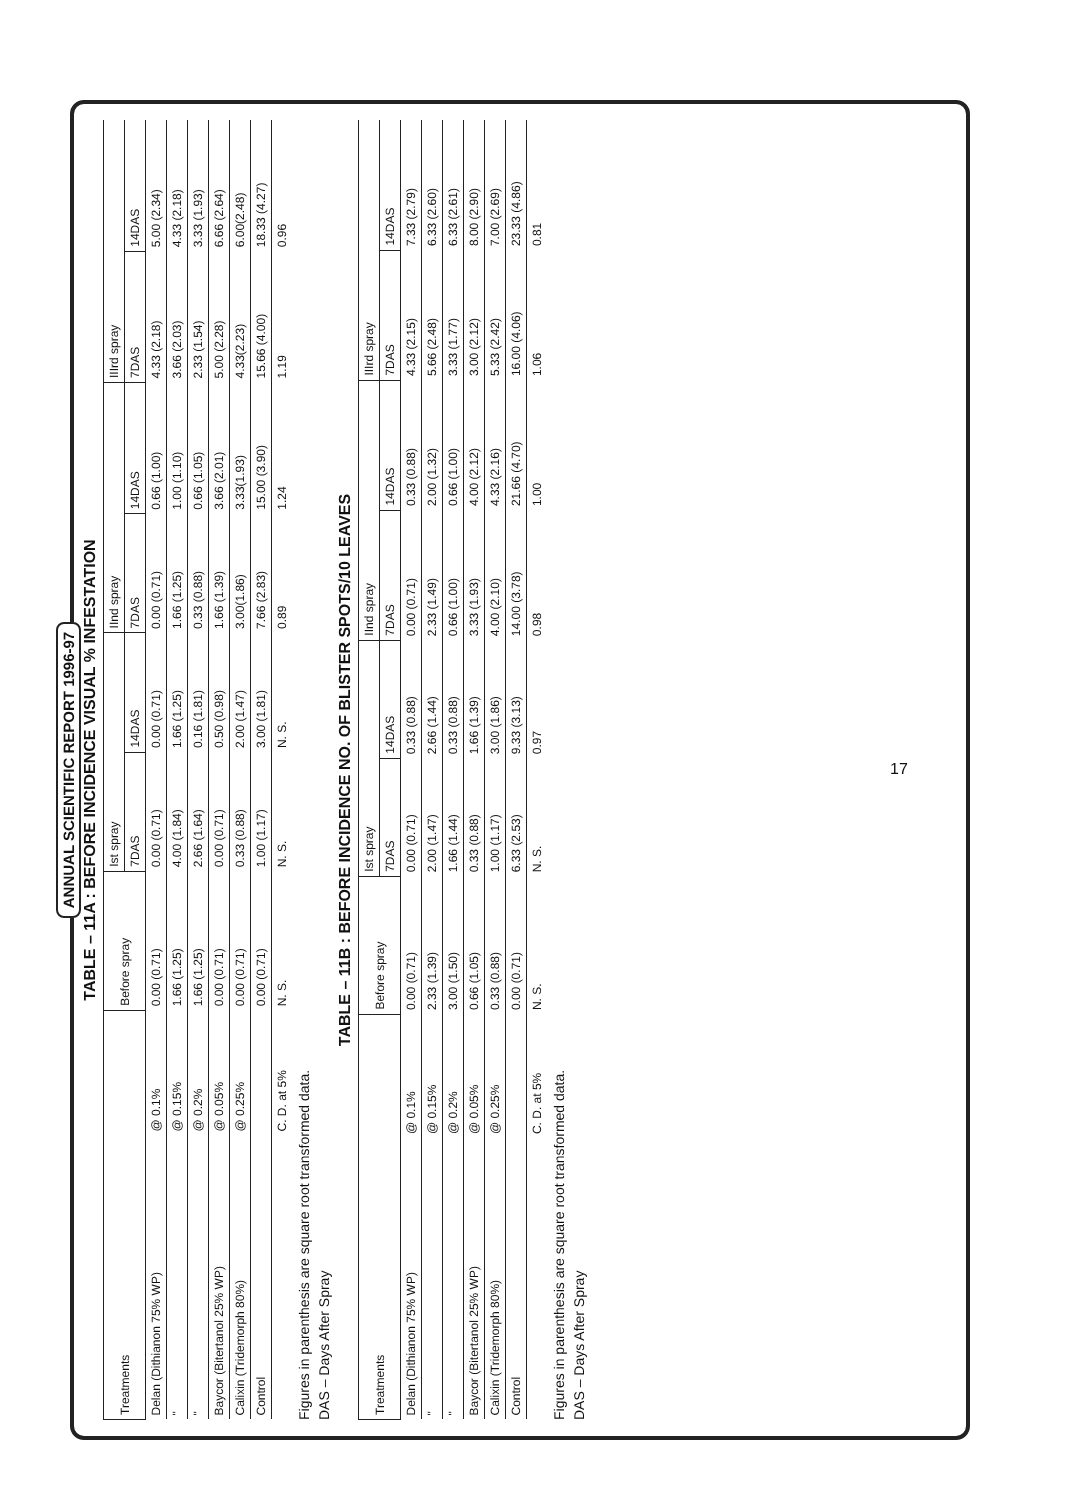ANNUAL SCIENTIFIC REPORT 1996-97
TABLE – 11A : BEFORE INCIDENCE VISUAL % INFESTATION
| Treatments | | Before spray | Ist spray | | IInd spray | | IIIrd spray | |
| --- | --- | --- | --- | --- | --- | --- | --- | --- |
| | | | 7DAS | 14DAS | 7DAS | 14DAS | 7DAS | 14DAS |
| Delan (Dithianon 75% WP) | @ 0.1% | 0.00 (0.71) | 0.00 (0.71) | 0.00 (0.71) | 0.00 (0.71) | 0.66 (1.00) | 4.33 (2.18) | 5.00 (2.34) |
| " | @ 0.15% | 1.66 (1.25) | 4.00 (1.84) | 1.66 (1.25) | 1.66 (1.25) | 1.00 (1.10) | 3.66 (2.03) | 4.33 (2.18) |
| " | @ 0.2% | 1.66 (1.25) | 2.66 (1.64) | 0.16 (1.81) | 0.33 (0.88) | 0.66 (1.05) | 2.33 (1.54) | 3.33 (1.93) |
| Baycor (Bitertanol 25% WP) | @ 0.05% | 0.00 (0.71) | 0.00 (0.71) | 0.50 (0.98) | 1.66 (1.39) | 3.66 (2.01) | 5.00 (2.28) | 6.66 (2.64) |
| Calixin (Tridemorph 80%) | @ 0.25% | 0.00 (0.71) | 0.33 (0.88) | 2.00 (1.47) | 3.00(1.86) | 3.33(1.93) | 4.33(2.23) | 6.00(2.48) |
| Control | | 0.00 (0.71) | 1.00 (1.17) | 3.00 (1.81) | 7.66 (2.83) | 15.00 (3.90) | 15.66 (4.00) | 18.33 (4.27) |
| | C. D. at 5% | N. S. | N. S. | N. S. | 0.89 | 1.24 | 1.19 | 0.96 |
Figures in parenthesis are square root transformed data.
DAS – Days After Spray
TABLE – 11B : BEFORE INCIDENCE NO. OF BLISTER SPOTS/10 LEAVES
| Treatments | | Before spray | Ist spray | | IInd spray | | IIIrd spray | |
| --- | --- | --- | --- | --- | --- | --- | --- | --- |
| | | | 7DAS | 14DAS | 7DAS | 14DAS | 7DAS | 14DAS |
| Delan (Dithianon 75% WP) | @ 0.1% | 0.00 (0.71) | 0.00 (0.71) | 0.33 (0.88) | 0.00 (0.71) | 0.33 (0.88) | 4.33 (2.15) | 7.33 (2.79) |
| " | @ 0.15% | 2.33 (1.39) | 2.00 (1.47) | 2.66 (1.44) | 2.33 (1.49) | 2.00 (1.32) | 5.66 (2.48) | 6.33 (2.60) |
| " | @ 0.2% | 3.00 (1.50) | 1.66 (1.44) | 0.33 (0.88) | 0.66 (1.00) | 0.66 (1.00) | 3.33 (1.77) | 6.33 (2.61) |
| Baycor (Bitertanol 25% WP) | @ 0.05% | 0.66 (1.05) | 0.33 (0.88) | 1.66 (1.39) | 3.33 (1.93) | 4.00 (2.12) | 3.00 (2.12) | 8.00 (2.90) |
| Calixin (Tridemorph 80%) | @ 0.25% | 0.33 (0.88) | 1.00 (1.17) | 3.00 (1.86) | 4.00 (2.10) | 4.33 (2.16) | 5.33 (2.42) | 7.00 (2.69) |
| Control | | 0.00 (0.71) | 6.33 (2.53) | 9.33 (3.13) | 14.00 (3.78) | 21.66 (4.70) | 16.00 (4.06) | 23.33 (4.86) |
| | C. D. at 5% | N. S. | N. S. | 0.97 | 0.98 | 1.00 | 1.06 | 0.81 |
Figures in parenthesis are square root transformed data.
DAS – Days After Spray
17